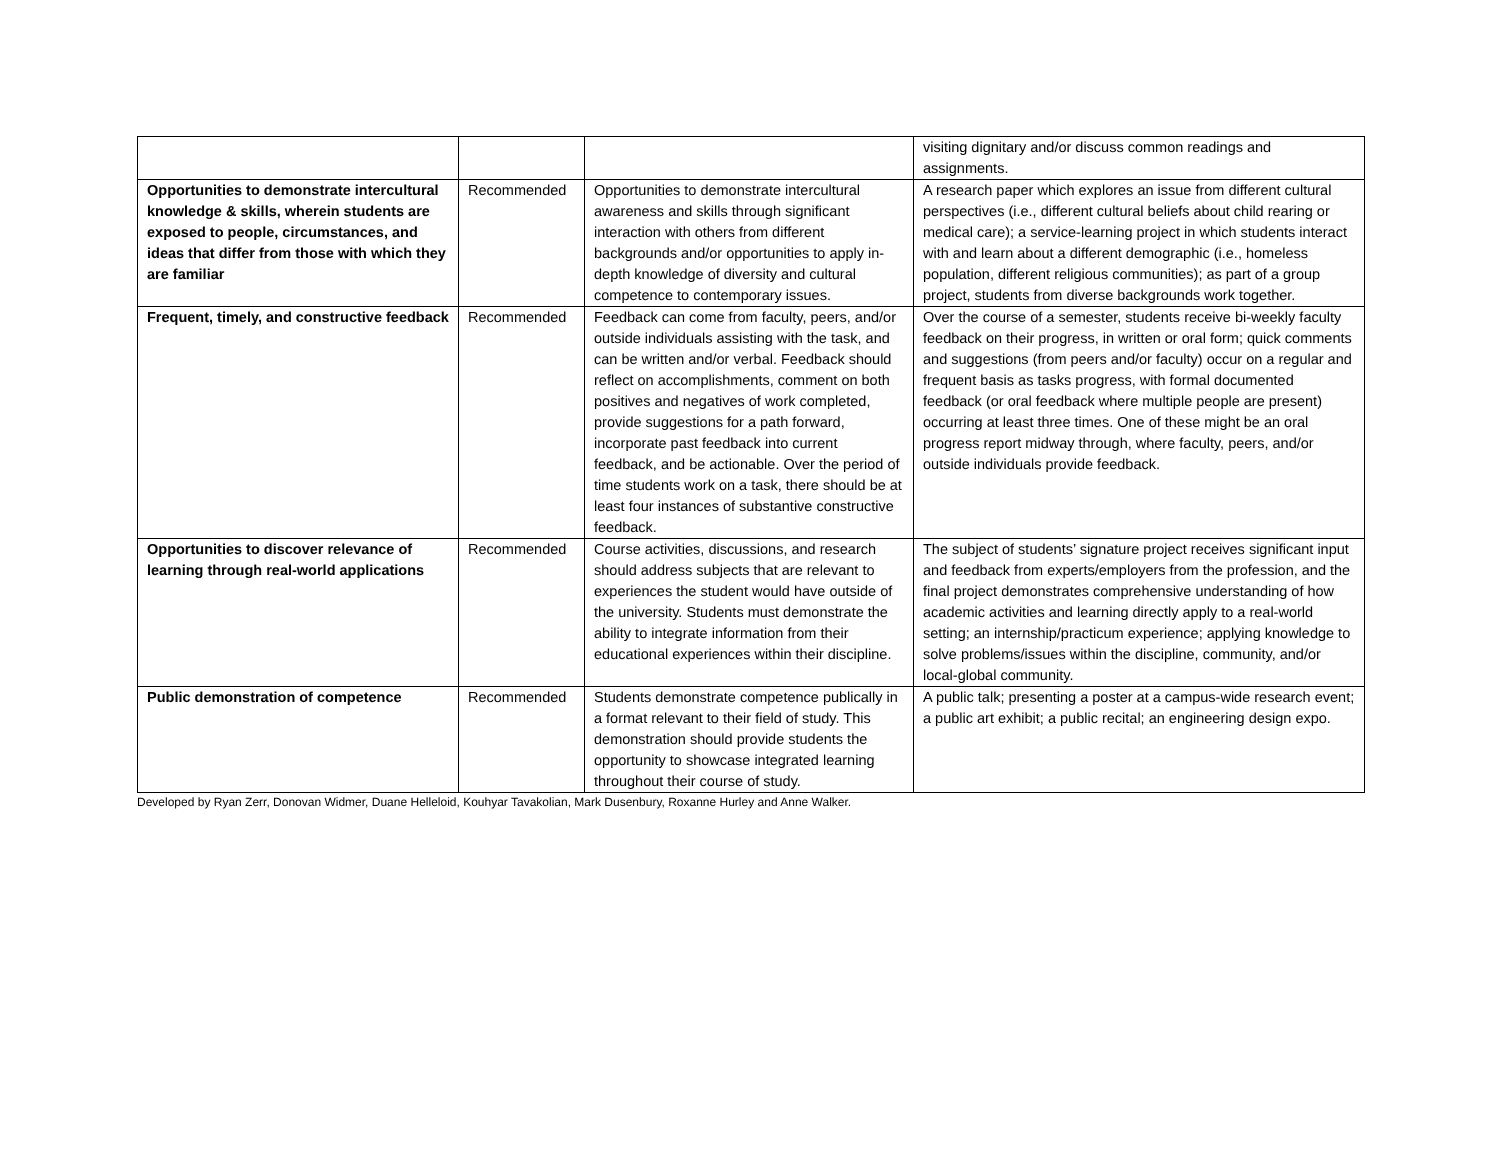| | | | visiting dignitary and/or discuss common readings and assignments. |
| Opportunities to demonstrate intercultural knowledge & skills, wherein students are exposed to people, circumstances, and ideas that differ from those with which they are familiar | Recommended | Opportunities to demonstrate intercultural awareness and skills through significant interaction with others from different backgrounds and/or opportunities to apply in-depth knowledge of diversity and cultural competence to contemporary issues. | A research paper which explores an issue from different cultural perspectives (i.e., different cultural beliefs about child rearing or medical care); a service-learning project in which students interact with and learn about a different demographic (i.e., homeless population, different religious communities); as part of a group project, students from diverse backgrounds work together. |
| Frequent, timely, and constructive feedback | Recommended | Feedback can come from faculty, peers, and/or outside individuals assisting with the task, and can be written and/or verbal. Feedback should reflect on accomplishments, comment on both positives and negatives of work completed, provide suggestions for a path forward, incorporate past feedback into current feedback, and be actionable. Over the period of time students work on a task, there should be at least four instances of substantive constructive feedback. | Over the course of a semester, students receive bi-weekly faculty feedback on their progress, in written or oral form; quick comments and suggestions (from peers and/or faculty) occur on a regular and frequent basis as tasks progress, with formal documented feedback (or oral feedback where multiple people are present) occurring at least three times. One of these might be an oral progress report midway through, where faculty, peers, and/or outside individuals provide feedback. |
| Opportunities to discover relevance of learning through real-world applications | Recommended | Course activities, discussions, and research should address subjects that are relevant to experiences the student would have outside of the university. Students must demonstrate the ability to integrate information from their educational experiences within their discipline. | The subject of students’ signature project receives significant input and feedback from experts/employers from the profession, and the final project demonstrates comprehensive understanding of how academic activities and learning directly apply to a real-world setting; an internship/practicum experience; applying knowledge to solve problems/issues within the discipline, community, and/or local-global community. |
| Public demonstration of competence | Recommended | Students demonstrate competence publically in a format relevant to their field of study. This demonstration should provide students the opportunity to showcase integrated learning throughout their course of study. | A public talk; presenting a poster at a campus-wide research event; a public art exhibit; a public recital; an engineering design expo. |
Developed by Ryan Zerr, Donovan Widmer, Duane Helleloid, Kouhyar Tavakolian, Mark Dusenbury, Roxanne Hurley and Anne Walker.